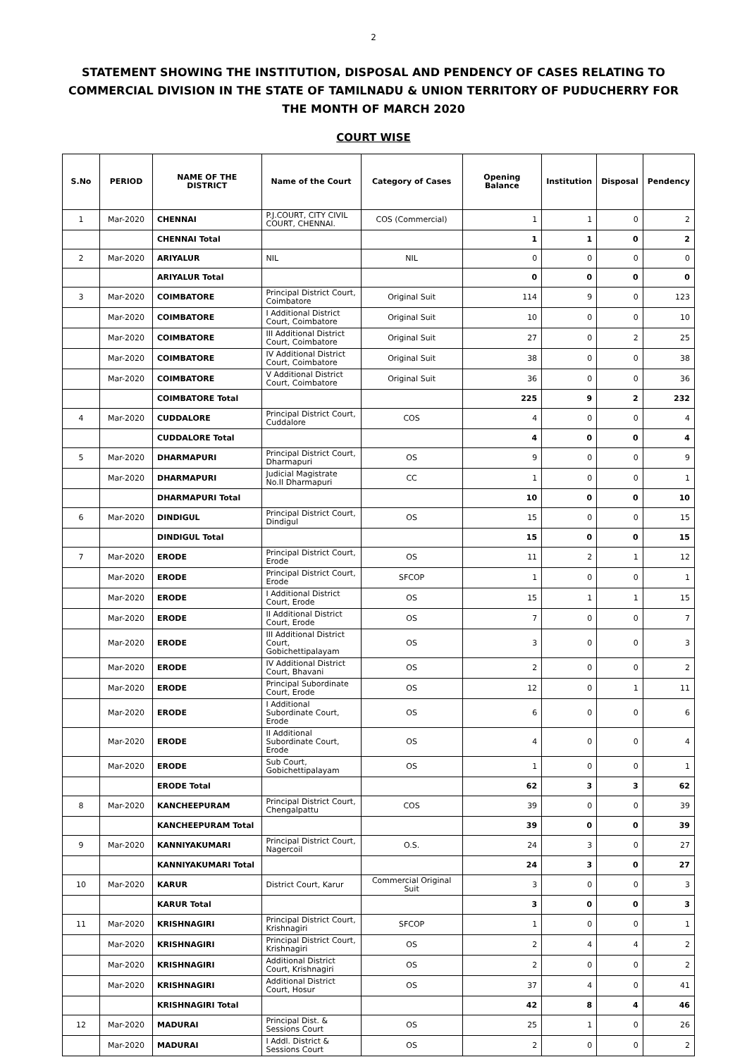2
STATEMENT SHOWING THE INSTITUTION, DISPOSAL AND PENDENCY OF CASES RELATING TO COMMERCIAL DIVISION IN THE STATE OF TAMILNADU & UNION TERRITORY OF PUDUCHERRY FOR THE MONTH OF MARCH 2020
COURT WISE
| S.No | PERIOD | NAME OF THE DISTRICT | Name of the Court | Category of Cases | Opening Balance | Institution | Disposal | Pendency |
| --- | --- | --- | --- | --- | --- | --- | --- | --- |
| 1 | Mar-2020 | CHENNAI | P.J.COURT, CITY CIVIL COURT, CHENNAI. | COS (Commercial) | 1 | 1 | 0 | 2 |
| | | CHENNAI Total | | | 1 | 1 | 0 | 2 |
| 2 | Mar-2020 | ARIYALUR | NIL | NIL | 0 | 0 | 0 | 0 |
| | | ARIYALUR Total | | | 0 | 0 | 0 | 0 |
| 3 | Mar-2020 | COIMBATORE | Principal District Court, Coimbatore | Original Suit | 114 | 9 | 0 | 123 |
| | Mar-2020 | COIMBATORE | I Additional District Court, Coimbatore | Original Suit | 10 | 0 | 0 | 10 |
| | Mar-2020 | COIMBATORE | III Additional District Court, Coimbatore | Original Suit | 27 | 0 | 2 | 25 |
| | Mar-2020 | COIMBATORE | IV Additional District Court, Coimbatore | Original Suit | 38 | 0 | 0 | 38 |
| | Mar-2020 | COIMBATORE | V Additional District Court, Coimbatore | Original Suit | 36 | 0 | 0 | 36 |
| | | COIMBATORE Total | | | 225 | 9 | 2 | 232 |
| 4 | Mar-2020 | CUDDALORE | Principal District Court, Cuddalore | COS | 4 | 0 | 0 | 4 |
| | | CUDDALORE Total | | | 4 | 0 | 0 | 4 |
| 5 | Mar-2020 | DHARMAPURI | Principal District Court, Dharmapuri | OS | 9 | 0 | 0 | 9 |
| | Mar-2020 | DHARMAPURI | Judicial Magistrate No.II Dharmapuri | CC | 1 | 0 | 0 | 1 |
| | | DHARMAPURI Total | | | 10 | 0 | 0 | 10 |
| 6 | Mar-2020 | DINDIGUL | Principal District Court, Dindigul | OS | 15 | 0 | 0 | 15 |
| | | DINDIGUL Total | | | 15 | 0 | 0 | 15 |
| 7 | Mar-2020 | ERODE | Principal District Court, Erode | OS | 11 | 2 | 1 | 12 |
| | Mar-2020 | ERODE | Principal District Court, Erode | SFCOP | 1 | 0 | 0 | 1 |
| | Mar-2020 | ERODE | I Additional District Court, Erode | OS | 15 | 1 | 1 | 15 |
| | Mar-2020 | ERODE | II Additional District Court, Erode | OS | 7 | 0 | 0 | 7 |
| | Mar-2020 | ERODE | III Additional District Court, Gobichettipalayam | OS | 3 | 0 | 0 | 3 |
| | Mar-2020 | ERODE | IV Additional District Court, Bhavani | OS | 2 | 0 | 0 | 2 |
| | Mar-2020 | ERODE | Principal Subordinate Court, Erode | OS | 12 | 0 | 1 | 11 |
| | Mar-2020 | ERODE | I Additional Subordinate Court, Erode | OS | 6 | 0 | 0 | 6 |
| | Mar-2020 | ERODE | II Additional Subordinate Court, Erode | OS | 4 | 0 | 0 | 4 |
| | Mar-2020 | ERODE | Sub Court, Gobichettipalayam | OS | 1 | 0 | 0 | 1 |
| | | ERODE Total | | | 62 | 3 | 3 | 62 |
| 8 | Mar-2020 | KANCHEEPURAM | Principal District Court, Chengalpattu | COS | 39 | 0 | 0 | 39 |
| | | KANCHEEPURAM Total | | | 39 | 0 | 0 | 39 |
| 9 | Mar-2020 | KANNIYAKUMARI | Principal District Court, Nagercoil | O.S. | 24 | 3 | 0 | 27 |
| | | KANNIYAKUMARI Total | | | 24 | 3 | 0 | 27 |
| 10 | Mar-2020 | KARUR | District Court, Karur | Commercial Original Suit | 3 | 0 | 0 | 3 |
| | | KARUR Total | | | 3 | 0 | 0 | 3 |
| 11 | Mar-2020 | KRISHNAGIRI | Principal District Court, Krishnagiri | SFCOP | 1 | 0 | 0 | 1 |
| | Mar-2020 | KRISHNAGIRI | Principal District Court, Krishnagiri | OS | 2 | 4 | 4 | 2 |
| | Mar-2020 | KRISHNAGIRI | Additional District Court, Krishnagiri | OS | 2 | 0 | 0 | 2 |
| | Mar-2020 | KRISHNAGIRI | Additional District Court, Hosur | OS | 37 | 4 | 0 | 41 |
| | | KRISHNAGIRI Total | | | 42 | 8 | 4 | 46 |
| 12 | Mar-2020 | MADURAI | Principal Dist. & Sessions Court | OS | 25 | 1 | 0 | 26 |
| | Mar-2020 | MADURAI | I Addl. District & Sessions Court | OS | 2 | 0 | 0 | 2 |